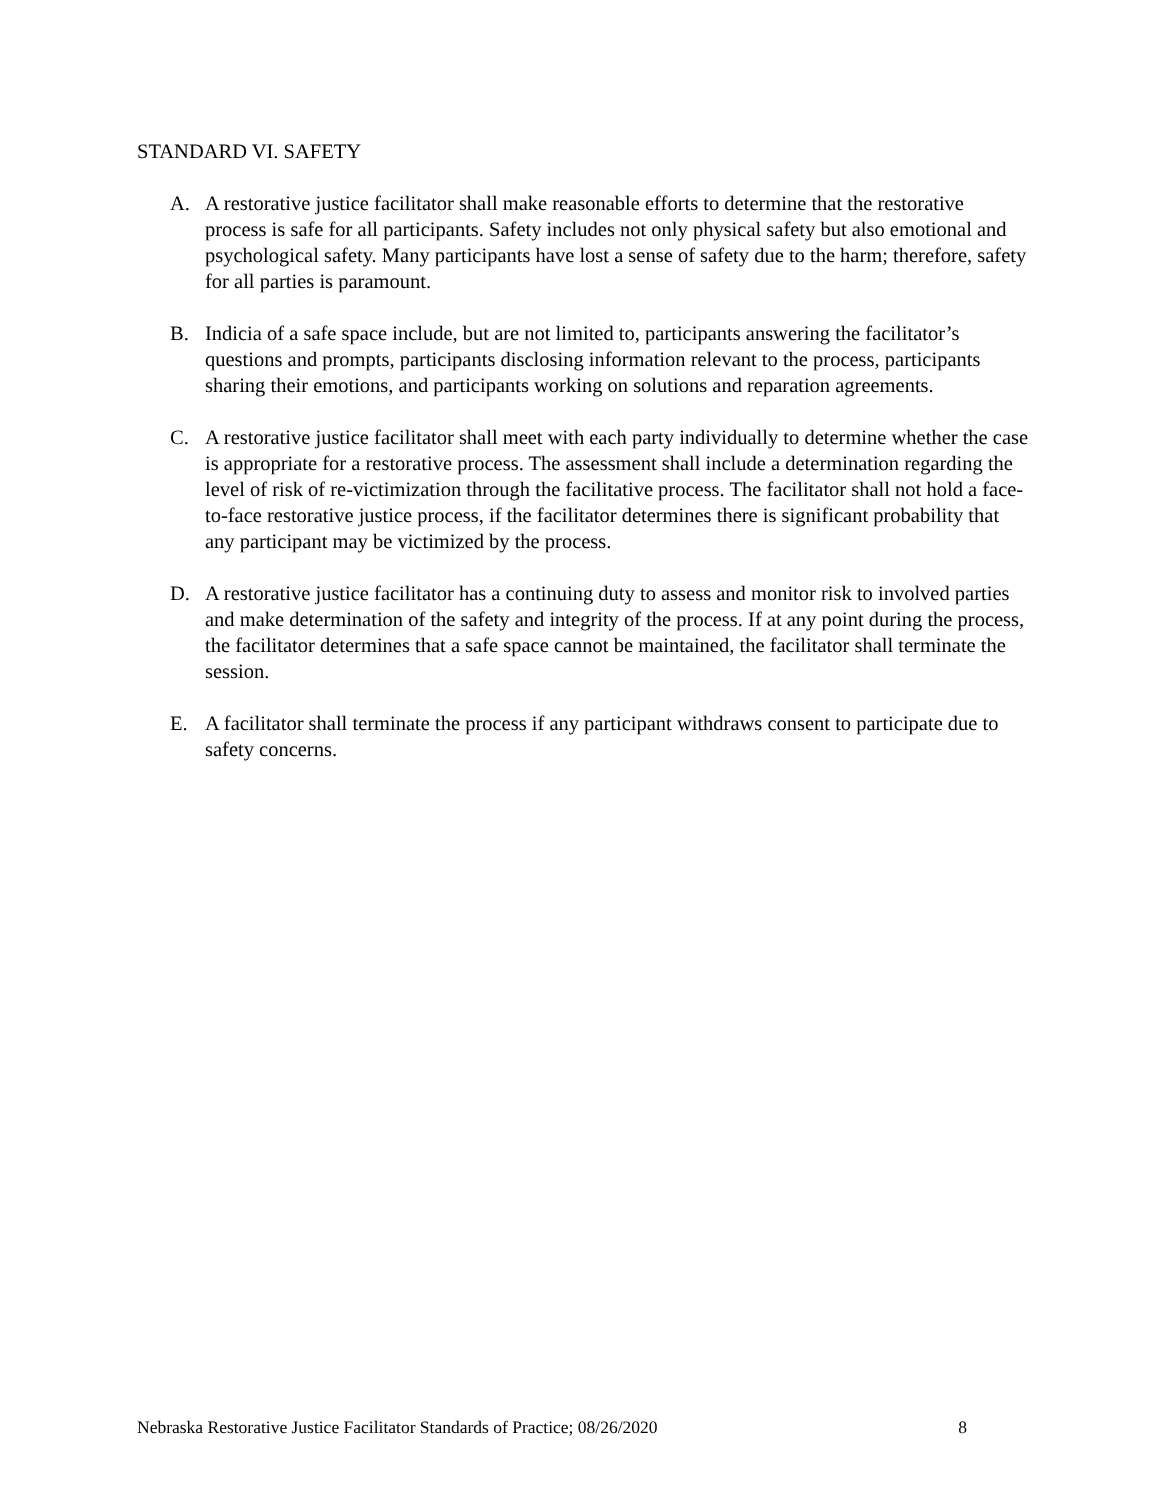STANDARD VI. SAFETY
A. A restorative justice facilitator shall make reasonable efforts to determine that the restorative process is safe for all participants. Safety includes not only physical safety but also emotional and psychological safety. Many participants have lost a sense of safety due to the harm; therefore, safety for all parties is paramount.
B. Indicia of a safe space include, but are not limited to, participants answering the facilitator’s questions and prompts, participants disclosing information relevant to the process, participants sharing their emotions, and participants working on solutions and reparation agreements.
C. A restorative justice facilitator shall meet with each party individually to determine whether the case is appropriate for a restorative process. The assessment shall include a determination regarding the level of risk of re-victimization through the facilitative process. The facilitator shall not hold a face-to-face restorative justice process, if the facilitator determines there is significant probability that any participant may be victimized by the process.
D. A restorative justice facilitator has a continuing duty to assess and monitor risk to involved parties and make determination of the safety and integrity of the process. If at any point during the process, the facilitator determines that a safe space cannot be maintained, the facilitator shall terminate the session.
E. A facilitator shall terminate the process if any participant withdraws consent to participate due to safety concerns.
Nebraska Restorative Justice Facilitator Standards of Practice; 08/26/2020 8